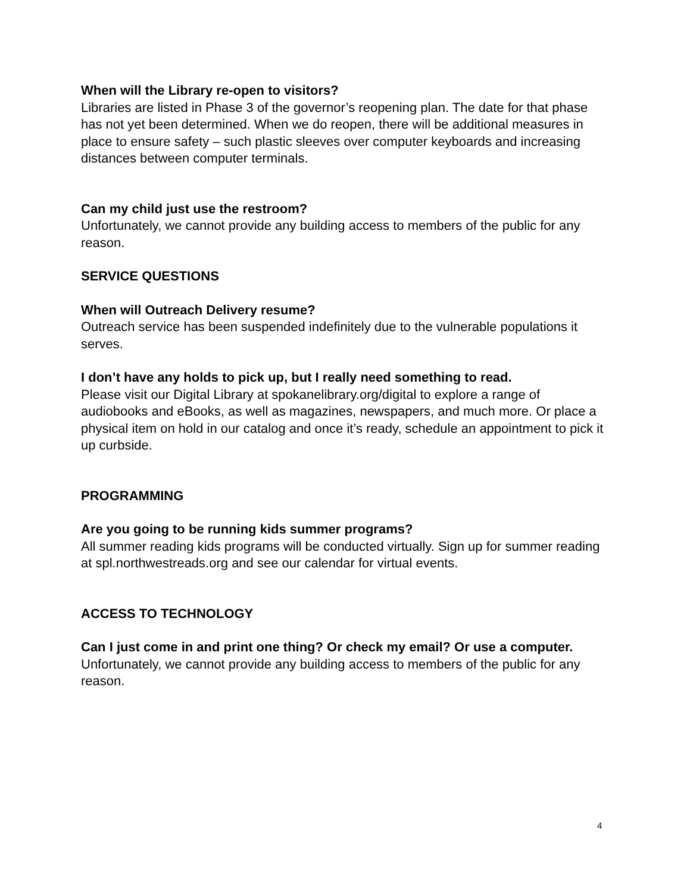When will the Library re-open to visitors?
Libraries are listed in Phase 3 of the governor’s reopening plan. The date for that phase has not yet been determined. When we do reopen, there will be additional measures in place to ensure safety – such plastic sleeves over computer keyboards and increasing distances between computer terminals.
Can my child just use the restroom?
Unfortunately, we cannot provide any building access to members of the public for any reason.
SERVICE QUESTIONS
When will Outreach Delivery resume?
Outreach service has been suspended indefinitely due to the vulnerable populations it serves.
I don’t have any holds to pick up, but I really need something to read.
Please visit our Digital Library at spokanelibrary.org/digital to explore a range of audiobooks and eBooks, as well as magazines, newspapers, and much more. Or place a physical item on hold in our catalog and once it’s ready, schedule an appointment to pick it up curbside.
PROGRAMMING
Are you going to be running kids summer programs?
All summer reading kids programs will be conducted virtually. Sign up for summer reading at spl.northwestreads.org and see our calendar for virtual events.
ACCESS TO TECHNOLOGY
Can I just come in and print one thing? Or check my email? Or use a computer.
Unfortunately, we cannot provide any building access to members of the public for any reason.
4